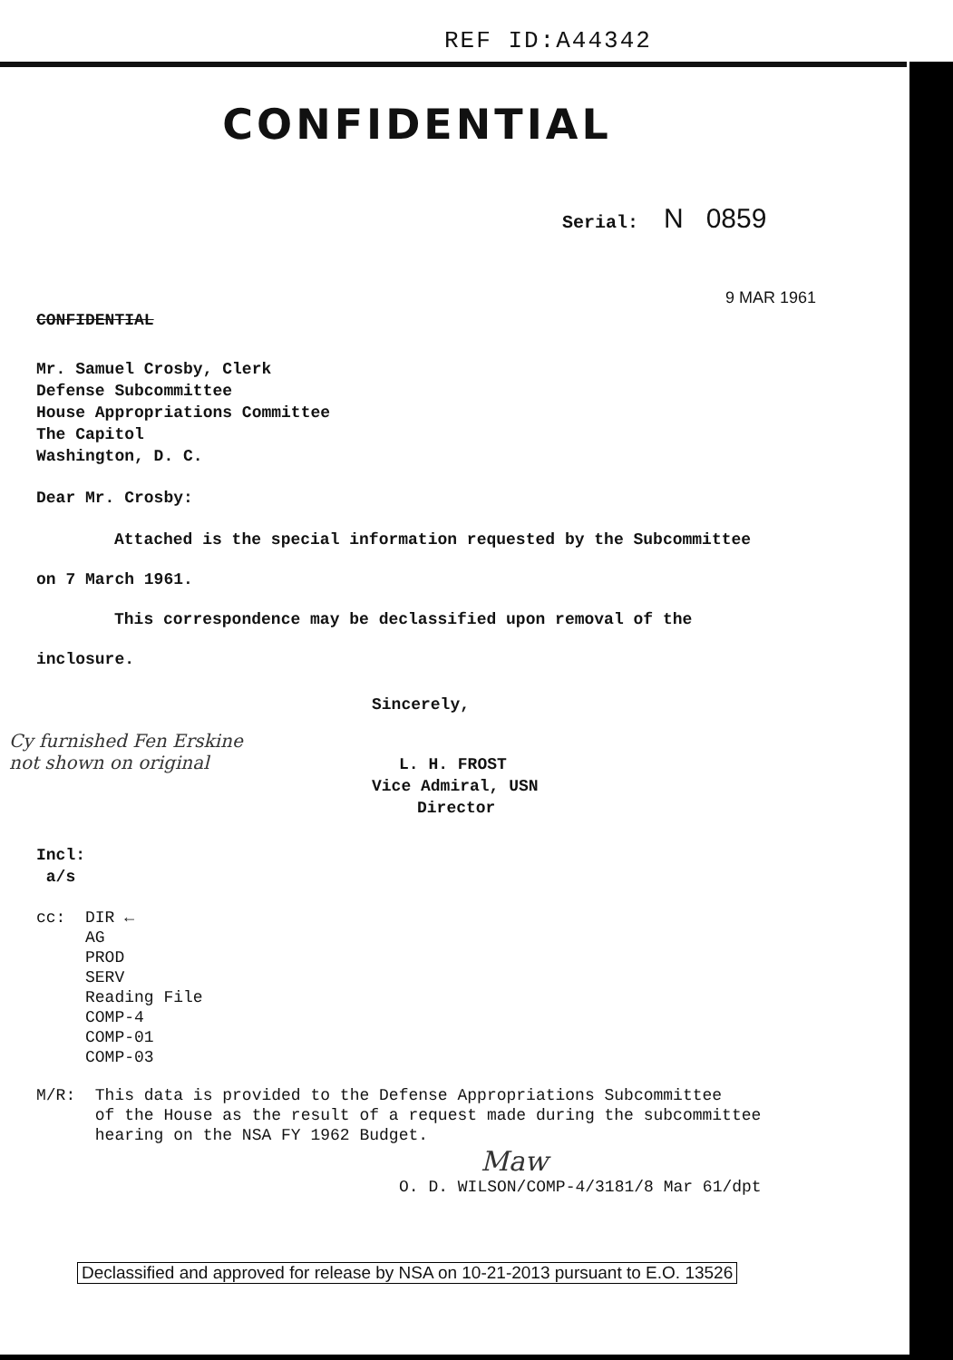REF ID:A44342
CONFIDENTIAL
Serial: N 0859
9 MAR 1961
CONFIDENTIAL
Mr. Samuel Crosby, Clerk
Defense Subcommittee
House Appropriations Committee
The Capitol
Washington, D. C.
Dear Mr. Crosby:
Attached is the special information requested by the Subcommittee
on 7 March 1961.
This correspondence may be declassified upon removal of the
inclosure.
Sincerely,
Cy furnished Fen Erskine
not shown on original
L. H. FROST
Vice Admiral, USN
Director
Incl:
a/s
cc: DIR ←
AG
PROD
SERV
Reading File
COMP-4
COMP-01
COMP-03
M/R: This data is provided to the Defense Appropriations Subcommittee
of the House as the result of a request made during the subcommittee
hearing on the NSA FY 1962 Budget.
Maw
O. D. WILSON/COMP-4/3181/8 Mar 61/dpt
Declassified and approved for release by NSA on 10-21-2013 pursuant to E.O. 13526